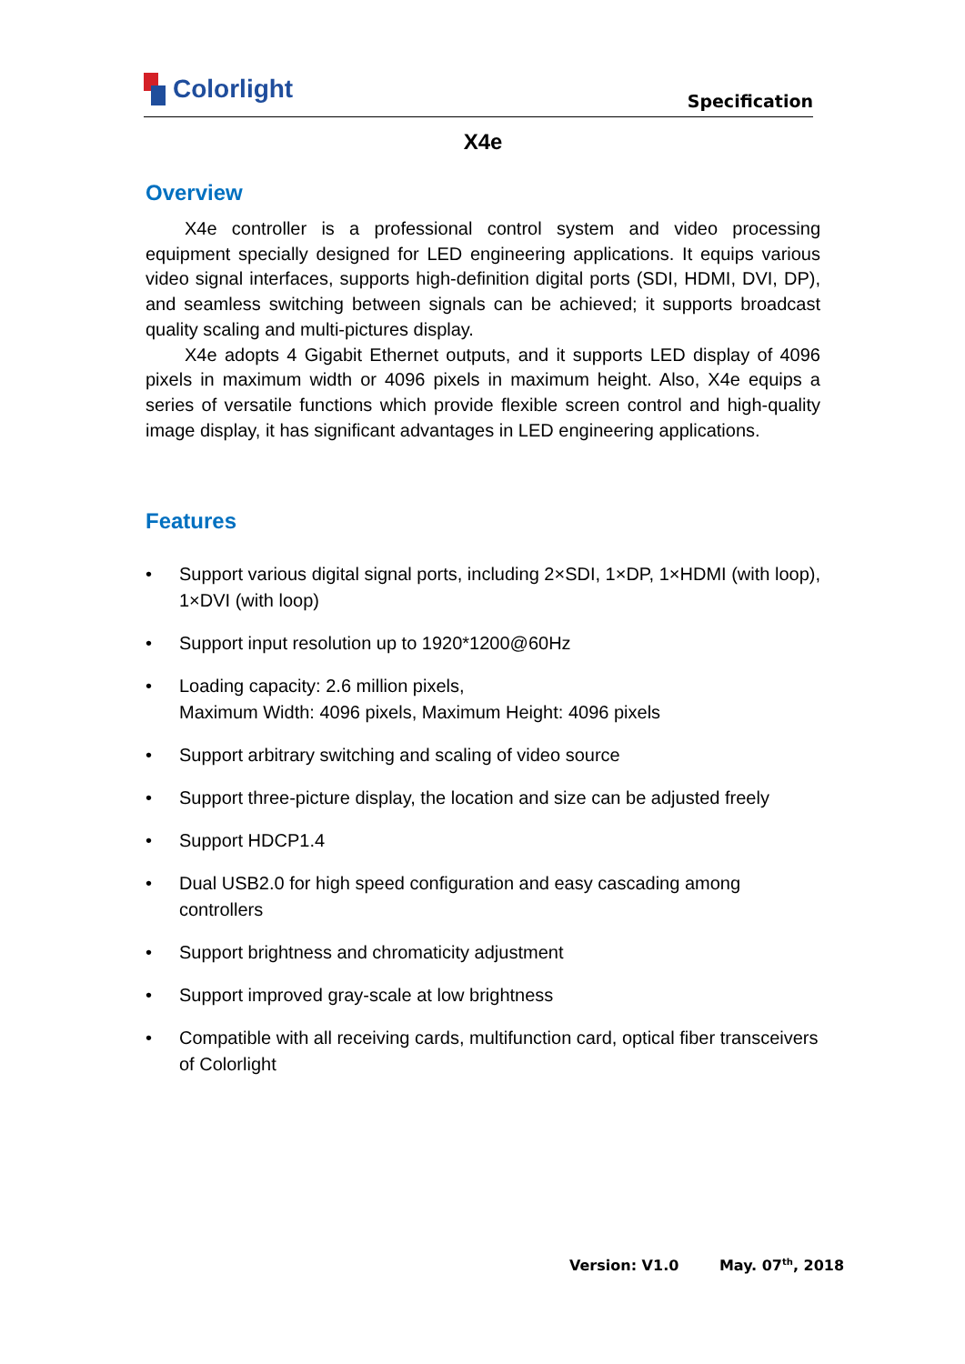Colorlight
Specification
X4e
Overview
X4e controller is a professional control system and video processing equipment specially designed for LED engineering applications. It equips various video signal interfaces, supports high-definition digital ports (SDI, HDMI, DVI, DP), and seamless switching between signals can be achieved; it supports broadcast quality scaling and multi-pictures display.
X4e adopts 4 Gigabit Ethernet outputs, and it supports LED display of 4096 pixels in maximum width or 4096 pixels in maximum height. Also, X4e equips a series of versatile functions which provide flexible screen control and high-quality image display, it has significant advantages in LED engineering applications.
Features
• Support various digital signal ports, including 2×SDI, 1×DP, 1×HDMI (with loop), 1×DVI (with loop)
• Support input resolution up to 1920*1200@60Hz
• Loading capacity: 2.6 million pixels,
Maximum Width: 4096 pixels, Maximum Height: 4096 pixels
• Support arbitrary switching and scaling of video source
• Support three-picture display, the location and size can be adjusted freely
• Support HDCP1.4
• Dual USB2.0 for high speed configuration and easy cascading among controllers
• Support brightness and chromaticity adjustment
• Support improved gray-scale at low brightness
• Compatible with all receiving cards, multifunction card, optical fiber transceivers of Colorlight
Version: V1.0 May. 07<sup>th</sup>, 2018